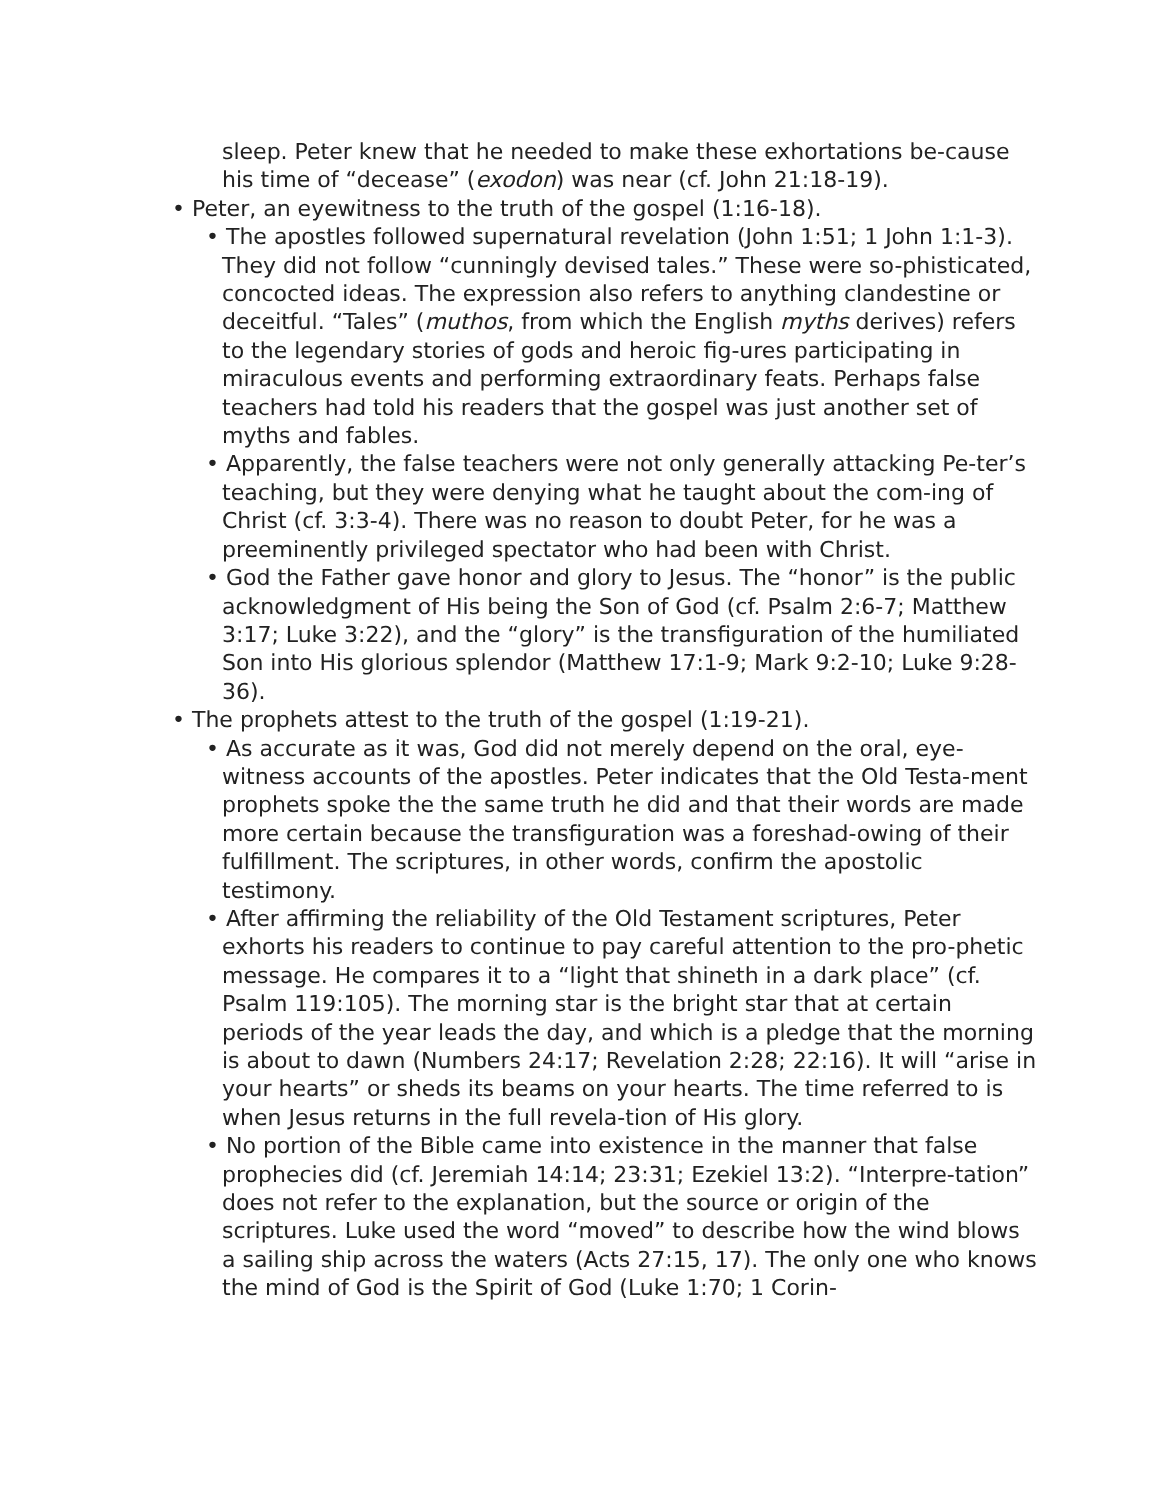sleep. Peter knew that he needed to make these exhortations be-cause his time of “decease” (exodon) was near (cf. John 21:18-19).
• Peter, an eyewitness to the truth of the gospel (1:16-18).
• The apostles followed supernatural revelation (John 1:51; 1 John 1:1-3). They did not follow “cunningly devised tales.” These were so-phisticated, concocted ideas. The expression also refers to anything clandestine or deceitful. “Tales” (muthos, from which the English myths derives) refers to the legendary stories of gods and heroic fig-ures participating in miraculous events and performing extraordinary feats. Perhaps false teachers had told his readers that the gospel was just another set of myths and fables.
• Apparently, the false teachers were not only generally attacking Pe-ter’s teaching, but they were denying what he taught about the com-ing of Christ (cf. 3:3-4). There was no reason to doubt Peter, for he was a preeminently privileged spectator who had been with Christ.
• God the Father gave honor and glory to Jesus. The “honor” is the public acknowledgment of His being the Son of God (cf. Psalm 2:6-7; Matthew 3:17; Luke 3:22), and the “glory” is the transfiguration of the humiliated Son into His glorious splendor (Matthew 17:1-9; Mark 9:2-10; Luke 9:28-36).
• The prophets attest to the truth of the gospel (1:19-21).
• As accurate as it was, God did not merely depend on the oral, eye-witness accounts of the apostles. Peter indicates that the Old Testa-ment prophets spoke the the same truth he did and that their words are made more certain because the transfiguration was a foreshad-owing of their fulfillment. The scriptures, in other words, confirm the apostolic testimony.
• After affirming the reliability of the Old Testament scriptures, Peter exhorts his readers to continue to pay careful attention to the pro-phetic message. He compares it to a “light that shineth in a dark place” (cf. Psalm 119:105). The morning star is the bright star that at certain periods of the year leads the day, and which is a pledge that the morning is about to dawn (Numbers 24:17; Revelation 2:28; 22:16). It will “arise in your hearts” or sheds its beams on your hearts. The time referred to is when Jesus returns in the full revela-tion of His glory.
• No portion of the Bible came into existence in the manner that false prophecies did (cf. Jeremiah 14:14; 23:31; Ezekiel 13:2). “Interpre-tation” does not refer to the explanation, but the source or origin of the scriptures. Luke used the word “moved” to describe how the wind blows a sailing ship across the waters (Acts 27:15, 17). The only one who knows the mind of God is the Spirit of God (Luke 1:70; 1 Corin-